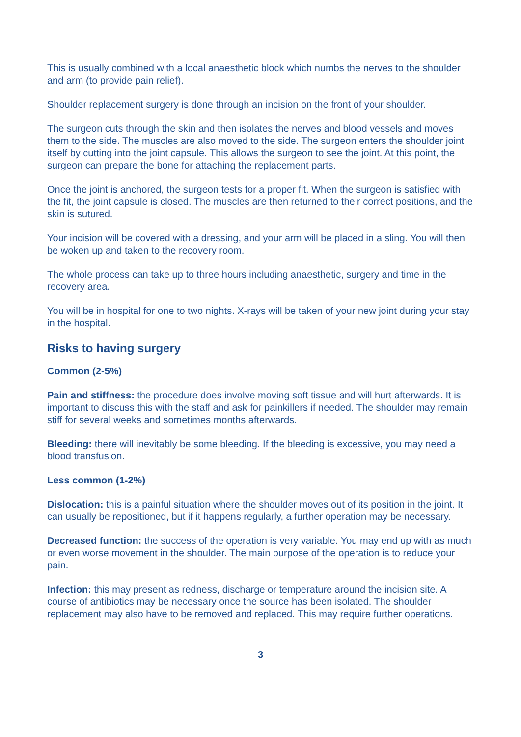This is usually combined with a local anaesthetic block which numbs the nerves to the shoulder and arm (to provide pain relief).
Shoulder replacement surgery is done through an incision on the front of your shoulder.
The surgeon cuts through the skin and then isolates the nerves and blood vessels and moves them to the side. The muscles are also moved to the side. The surgeon enters the shoulder joint itself by cutting into the joint capsule. This allows the surgeon to see the joint. At this point, the surgeon can prepare the bone for attaching the replacement parts.
Once the joint is anchored, the surgeon tests for a proper fit. When the surgeon is satisfied with the fit, the joint capsule is closed. The muscles are then returned to their correct positions, and the skin is sutured.
Your incision will be covered with a dressing, and your arm will be placed in a sling. You will then be woken up and taken to the recovery room.
The whole process can take up to three hours including anaesthetic, surgery and time in the recovery area.
You will be in hospital for one to two nights. X-rays will be taken of your new joint during your stay in the hospital.
Risks to having surgery
Common (2-5%)
Pain and stiffness: the procedure does involve moving soft tissue and will hurt afterwards. It is important to discuss this with the staff and ask for painkillers if needed. The shoulder may remain stiff for several weeks and sometimes months afterwards.
Bleeding: there will inevitably be some bleeding. If the bleeding is excessive, you may need a blood transfusion.
Less common (1-2%)
Dislocation: this is a painful situation where the shoulder moves out of its position in the joint. It can usually be repositioned, but if it happens regularly, a further operation may be necessary.
Decreased function: the success of the operation is very variable. You may end up with as much or even worse movement in the shoulder. The main purpose of the operation is to reduce your pain.
Infection: this may present as redness, discharge or temperature around the incision site. A course of antibiotics may be necessary once the source has been isolated. The shoulder replacement may also have to be removed and replaced. This may require further operations.
3